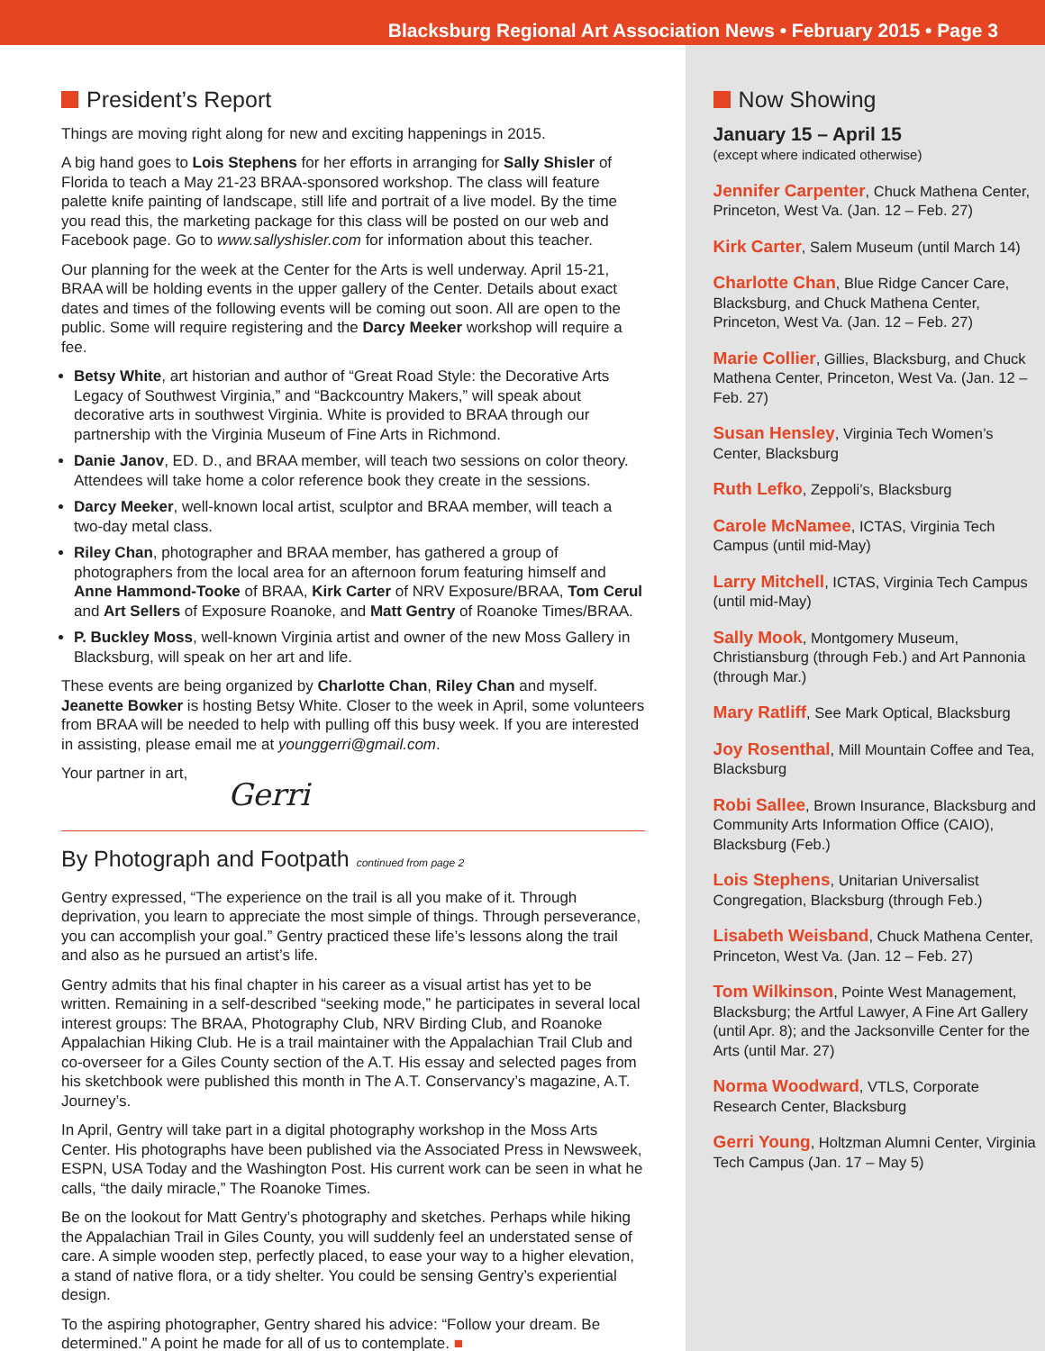Blacksburg Regional Art Association News • February 2015 • Page 3
President’s Report
Things are moving right along for new and exciting happenings in 2015.
A big hand goes to Lois Stephens for her efforts in arranging for Sally Shisler of Florida to teach a May 21-23 BRAA-sponsored workshop. The class will feature palette knife painting of landscape, still life and portrait of a live model. By the time you read this, the marketing package for this class will be posted on our web and Facebook page. Go to www.sallyshisler.com for information about this teacher.
Our planning for the week at the Center for the Arts is well underway. April 15-21, BRAA will be holding events in the upper gallery of the Center. Details about exact dates and times of the following events will be coming out soon. All are open to the public. Some will require registering and the Darcy Meeker workshop will require a fee.
Betsy White, art historian and author of “Great Road Style: the Decorative Arts Legacy of Southwest Virginia,” and “Backcountry Makers,” will speak about decorative arts in southwest Virginia. White is provided to BRAA through our partnership with the Virginia Museum of Fine Arts in Richmond.
Danie Janov, ED. D., and BRAA member, will teach two sessions on color theory. Attendees will take home a color reference book they create in the sessions.
Darcy Meeker, well-known local artist, sculptor and BRAA member, will teach a two-day metal class.
Riley Chan, photographer and BRAA member, has gathered a group of photographers from the local area for an afternoon forum featuring himself and Anne Hammond-Tooke of BRAA, Kirk Carter of NRV Exposure/BRAA, Tom Cerul and Art Sellers of Exposure Roanoke, and Matt Gentry of Roanoke Times/BRAA.
P. Buckley Moss, well-known Virginia artist and owner of the new Moss Gallery in Blacksburg, will speak on her art and life.
These events are being organized by Charlotte Chan, Riley Chan and myself. Jeanette Bowker is hosting Betsy White. Closer to the week in April, some volunteers from BRAA will be needed to help with pulling off this busy week. If you are interested in assisting, please email me at younggerri@gmail.com.
Your partner in art, Gerri
By Photograph and Footpath continued from page 2
Gentry expressed, “The experience on the trail is all you make of it. Through deprivation, you learn to appreciate the most simple of things. Through perseverance, you can accomplish your goal.” Gentry practiced these life’s lessons along the trail and also as he pursued an artist’s life.
Gentry admits that his final chapter in his career as a visual artist has yet to be written. Remaining in a self-described “seeking mode,” he participates in several local interest groups: The BRAA, Photography Club, NRV Birding Club, and Roanoke Appalachian Hiking Club. He is a trail maintainer with the Appalachian Trail Club and co-overseer for a Giles County section of the A.T. His essay and selected pages from his sketchbook were published this month in The A.T. Conservancy’s magazine, A.T. Journey’s.
In April, Gentry will take part in a digital photography workshop in the Moss Arts Center. His photographs have been published via the Associated Press in Newsweek, ESPN, USA Today and the Washington Post. His current work can be seen in what he calls, “the daily miracle,” The Roanoke Times.
Be on the lookout for Matt Gentry’s photography and sketches. Perhaps while hiking the Appalachian Trail in Giles County, you will suddenly feel an understated sense of care. A simple wooden step, perfectly placed, to ease your way to a higher elevation, a stand of native flora, or a tidy shelter. You could be sensing Gentry’s experiential design.
To the aspiring photographer, Gentry shared his advice: “Follow your dream. Be determined.” A point he made for all of us to contemplate. ■
Now Showing
January 15 – April 15
(except where indicated otherwise)
Jennifer Carpenter, Chuck Mathena Center, Princeton, West Va. (Jan. 12 – Feb. 27)
Kirk Carter, Salem Museum (until March 14)
Charlotte Chan, Blue Ridge Cancer Care, Blacksburg, and Chuck Mathena Center, Princeton, West Va. (Jan. 12 – Feb. 27)
Marie Collier, Gillies, Blacksburg, and Chuck Mathena Center, Princeton, West Va. (Jan. 12 – Feb. 27)
Susan Hensley, Virginia Tech Women’s Center, Blacksburg
Ruth Lefko, Zeppoli’s, Blacksburg
Carole McNamee, ICTAS, Virginia Tech Campus (until mid-May)
Larry Mitchell, ICTAS, Virginia Tech Campus (until mid-May)
Sally Mook, Montgomery Museum, Christiansburg (through Feb.) and Art Pannonia (through Mar.)
Mary Ratliff, See Mark Optical, Blacksburg
Joy Rosenthal, Mill Mountain Coffee and Tea, Blacksburg
Robi Sallee, Brown Insurance, Blacksburg and Community Arts Information Office (CAIO), Blacksburg (Feb.)
Lois Stephens, Unitarian Universalist Congregation, Blacksburg (through Feb.)
Lisabeth Weisband, Chuck Mathena Center, Princeton, West Va. (Jan. 12 – Feb. 27)
Tom Wilkinson, Pointe West Management, Blacksburg; the Artful Lawyer, A Fine Art Gallery (until Apr. 8); and the Jacksonville Center for the Arts (until Mar. 27)
Norma Woodward, VTLS, Corporate Research Center, Blacksburg
Gerri Young, Holtzman Alumni Center, Virginia Tech Campus (Jan. 17 – May 5)